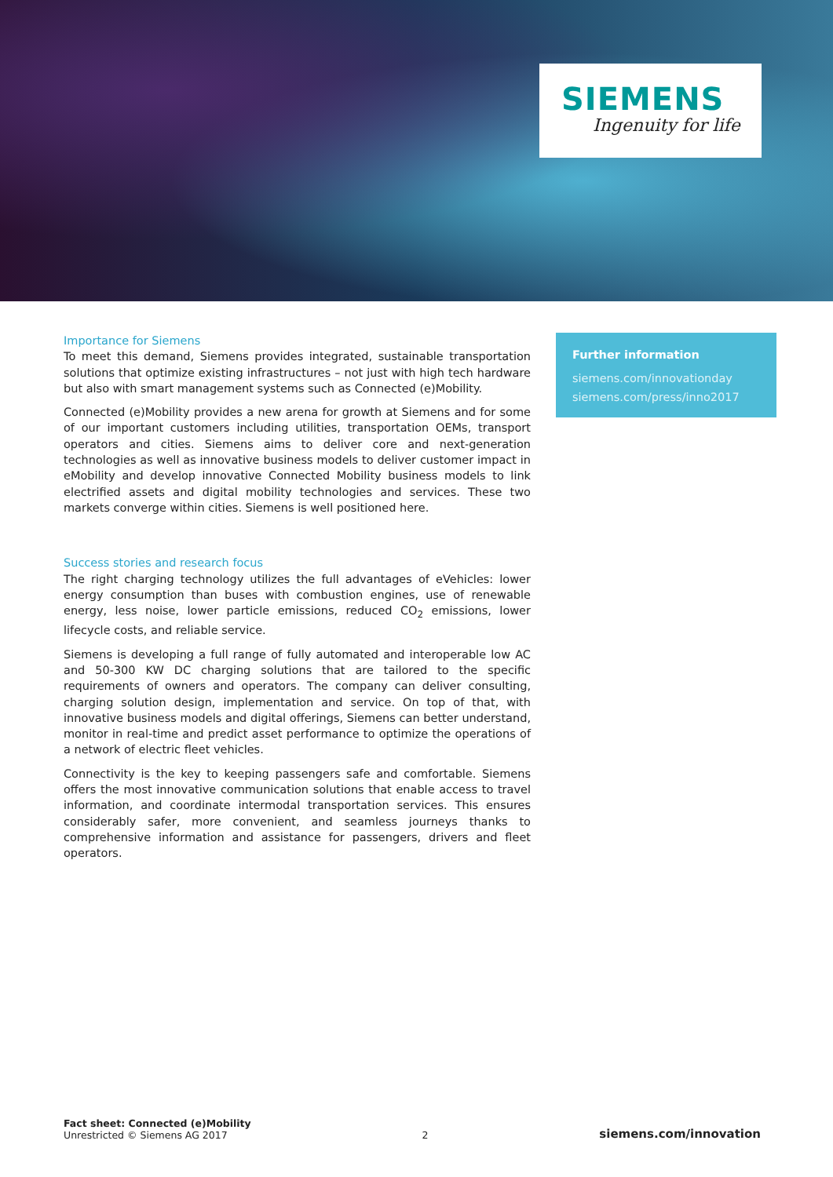SIEMENS
Ingenuity for life
Importance for Siemens
To meet this demand, Siemens provides integrated, sustainable transportation solutions that optimize existing infrastructures – not just with high tech hardware but also with smart management systems such as Connected (e)Mobility.
Connected (e)Mobility provides a new arena for growth at Siemens and for some of our important customers including utilities, transportation OEMs, transport operators and cities. Siemens aims to deliver core and next-generation technologies as well as innovative business models to deliver customer impact in eMobility and develop innovative Connected Mobility business models to link electrified assets and digital mobility technologies and services. These two markets converge within cities. Siemens is well positioned here.
Success stories and research focus
The right charging technology utilizes the full advantages of eVehicles: lower energy consumption than buses with combustion engines, use of renewable energy, less noise, lower particle emissions, reduced CO<sub>2</sub> emissions, lower lifecycle costs, and reliable service.
Siemens is developing a full range of fully automated and interoperable low AC and 50-300 KW DC charging solutions that are tailored to the specific requirements of owners and operators. The company can deliver consulting, charging solution design, implementation and service. On top of that, with innovative business models and digital offerings, Siemens can better understand, monitor in real-time and predict asset performance to optimize the operations of a network of electric fleet vehicles.
Connectivity is the key to keeping passengers safe and comfortable. Siemens offers the most innovative communication solutions that enable access to travel information, and coordinate intermodal transportation services. This ensures considerably safer, more convenient, and seamless journeys thanks to comprehensive information and assistance for passengers, drivers and fleet operators.
Further information
siemens.com/innovationday
siemens.com/press/inno2017
Fact sheet: Connected (e)Mobility
Unrestricted © Siemens AG 2017
2
siemens.com/innovation